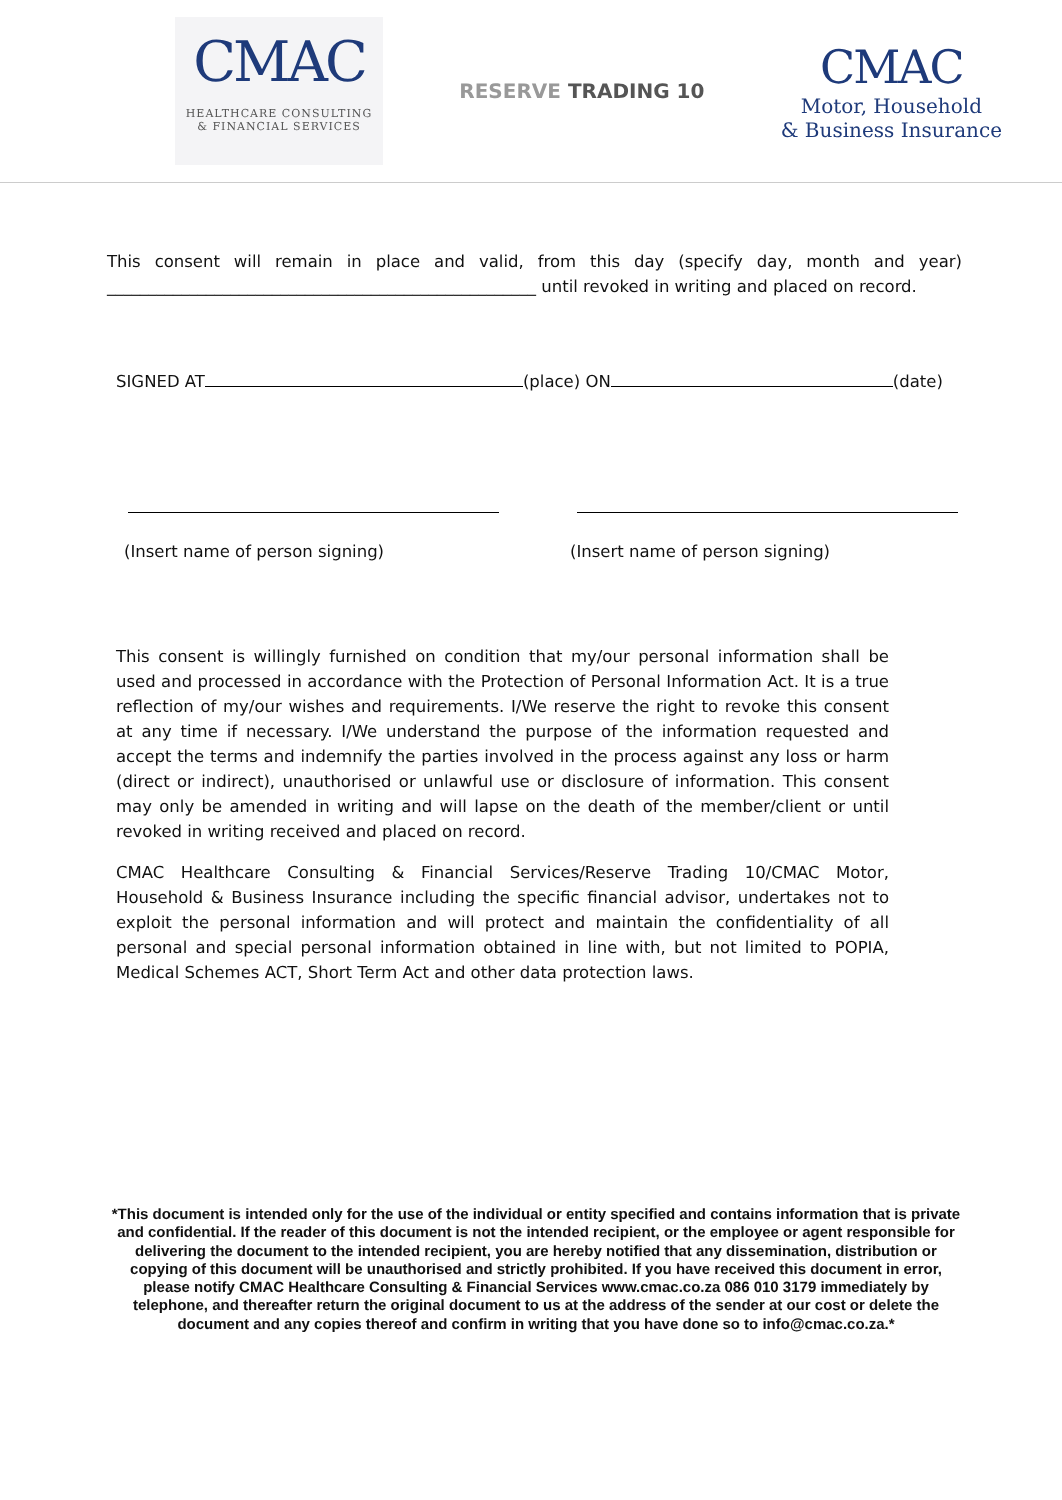CMAC
HEALTHCARE CONSULTING
& FINANCIAL SERVICES
RESERVE TRADING 10
CMAC
Motor, Household
& Business Insurance
This consent will remain in place and valid, from this day (specify day, month and year) ____________________________________________________ until revoked in writing and placed on record.
SIGNED AT (place) ON (date)
(Insert name of person signing) (Insert name of person signing)
This consent is willingly furnished on condition that my/our personal information shall be used and processed in accordance with the Protection of Personal Information Act. It is a true reflection of my/our wishes and requirements. I/We reserve the right to revoke this consent at any time if necessary. I/We understand the purpose of the information requested and accept the terms and indemnify the parties involved in the process against any loss or harm (direct or indirect), unauthorised or unlawful use or disclosure of information. This consent may only be amended in writing and will lapse on the death of the member/client or until revoked in writing received and placed on record.
CMAC Healthcare Consulting & Financial Services/Reserve Trading 10/CMAC Motor, Household & Business Insurance including the specific financial advisor, undertakes not to exploit the personal information and will protect and maintain the confidentiality of all personal and special personal information obtained in line with, but not limited to POPIA, Medical Schemes ACT, Short Term Act and other data protection laws.
*This document is intended only for the use of the individual or entity specified and contains information that is private and confidential. If the reader of this document is not the intended recipient, or the employee or agent responsible for delivering the document to the intended recipient, you are hereby notified that any dissemination, distribution or copying of this document will be unauthorised and strictly prohibited. If you have received this document in error, please notify CMAC Healthcare Consulting & Financial Services www.cmac.co.za 086 010 3179 immediately by telephone, and thereafter return the original document to us at the address of the sender at our cost or delete the document and any copies thereof and confirm in writing that you have done so to info@cmac.co.za.*